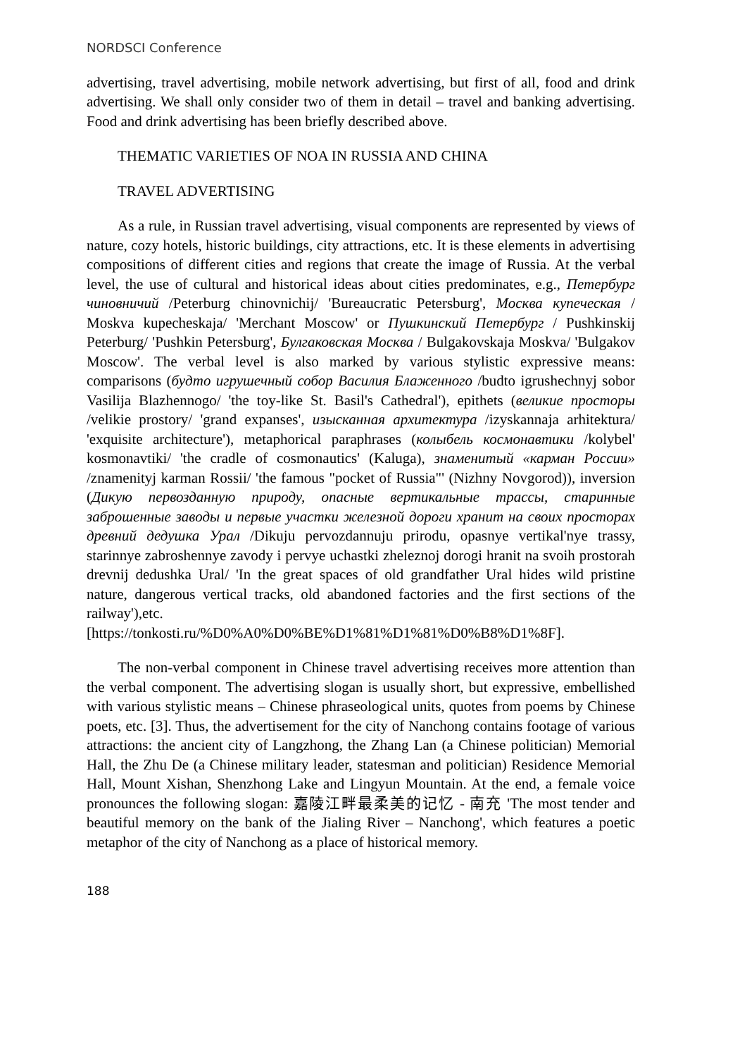NORDSCI Conference
advertising, travel advertising, mobile network advertising, but first of all, food and drink advertising. We shall only consider two of them in detail – travel and banking advertising. Food and drink advertising has been briefly described above.
THEMATIC VARIETIES OF NOA IN RUSSIA AND CHINA
TRAVEL ADVERTISING
As a rule, in Russian travel advertising, visual components are represented by views of nature, cozy hotels, historic buildings, city attractions, etc. It is these elements in advertising compositions of different cities and regions that create the image of Russia. At the verbal level, the use of cultural and historical ideas about cities predominates, e.g., Петербург чиновничий /Peterburg chinovnichij/ 'Bureaucratic Petersburg', Москва купеческая / Moskva kupecheskaja/ 'Merchant Moscow' or Пушкинский Петербург / Pushkinskij Peterburg/ 'Pushkin Petersburg', Булгаковская Москва / Bulgakovskaja Moskva/ 'Bulgakov Moscow'. The verbal level is also marked by various stylistic expressive means: comparisons (будто игрушечный собор Василия Блаженного /budto igrushechnyj sobor Vasilija Blazhennogo/ 'the toy-like St. Basil's Cathedral'), epithets (великие просторы /velikie prostory/ 'grand expanses', изысканная архитектура /izyskannaja arhitektura/ 'exquisite architecture'), metaphorical paraphrases (колыбель космонавтики /kolybel' kosmonavtiki/ 'the cradle of cosmonautics' (Kaluga), знаменитый «карман России» /znamenityj karman Rossii/ 'the famous "pocket of Russia"' (Nizhny Novgorod)), inversion (Дикую первозданную природу, опасные вертикальные трассы, старинные заброшенные заводы и первые участки железной дороги хранит на своих просторах древний дедушка Урал /Dikuju pervozdannuju prirodu, opasnye vertikal'nye trassy, starinnye zabroshennye zavody i pervye uchastki zheleznoj dorogi hranit na svoih prostorah drevnij dedushka Ural/ 'In the great spaces of old grandfather Ural hides wild pristine nature, dangerous vertical tracks, old abandoned factories and the first sections of the railway'),etc.[https://tonkosti.ru/%D0%A0%D0%BE%D1%81%D1%81%D0%B8%D1%8F].
The non-verbal component in Chinese travel advertising receives more attention than the verbal component. The advertising slogan is usually short, but expressive, embellished with various stylistic means – Chinese phraseological units, quotes from poems by Chinese poets, etc. [3]. Thus, the advertisement for the city of Nanchong contains footage of various attractions: the ancient city of Langzhong, the Zhang Lan (a Chinese politician) Memorial Hall, the Zhu De (a Chinese military leader, statesman and politician) Residence Memorial Hall, Mount Xishan, Shenzhong Lake and Lingyun Mountain. At the end, a female voice pronounces the following slogan: 嘉陵江畔最柔美的记忆 - 南充 'The most tender and beautiful memory on the bank of the Jialing River – Nanchong', which features a poetic metaphor of the city of Nanchong as a place of historical memory.
188